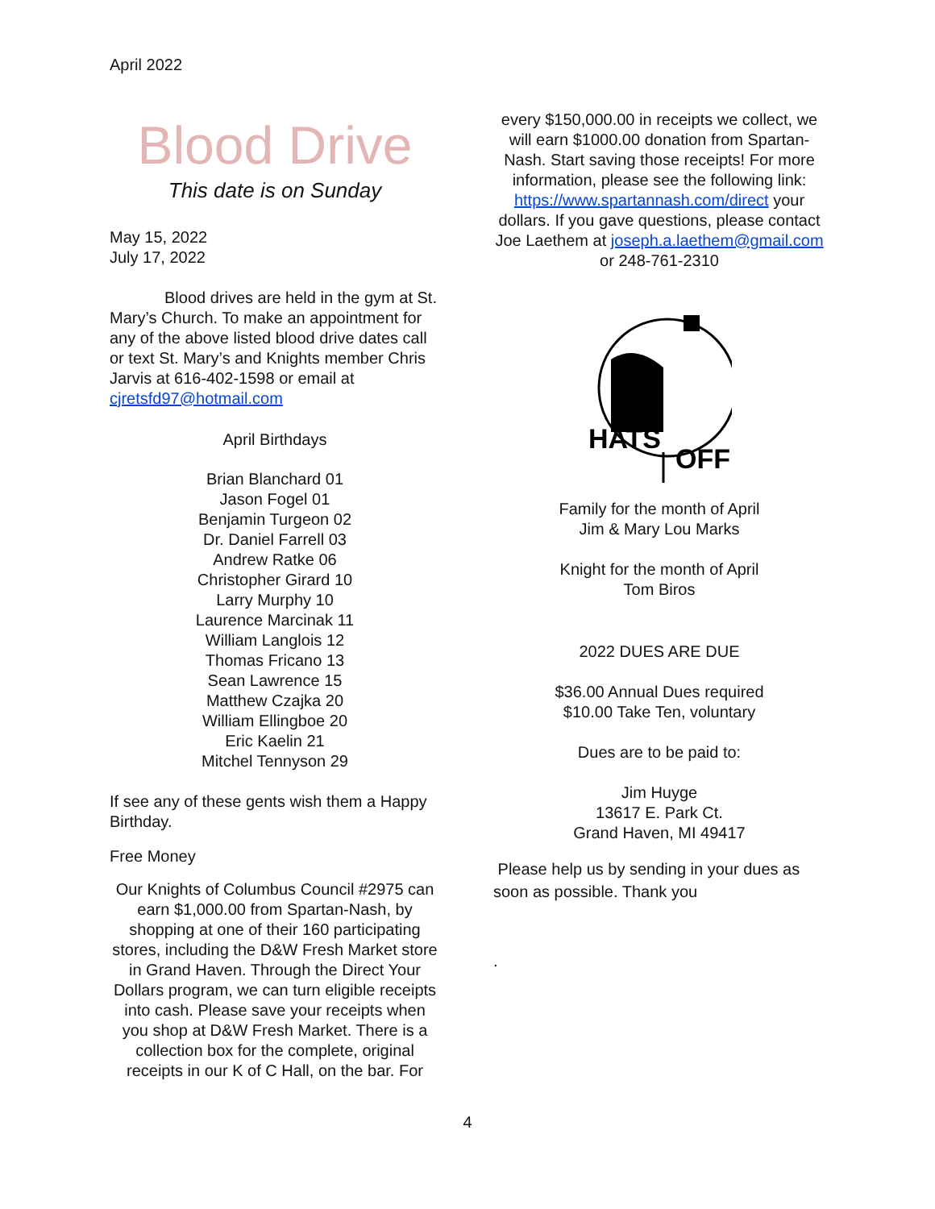April 2022
Blood Drive
This date is on Sunday
May 15, 2022
July 17, 2022
Blood drives are held in the gym at St. Mary’s Church. To make an appointment for any of the above listed blood drive dates call or text St. Mary’s and Knights member Chris Jarvis at 616-402-1598 or email at cjretsfd97@hotmail.com
April Birthdays
Brian Blanchard 01
Jason Fogel 01
Benjamin Turgeon 02
Dr. Daniel Farrell 03
Andrew Ratke 06
Christopher Girard 10
Larry Murphy 10
Laurence Marcinak 11
William Langlois 12
Thomas Fricano 13
Sean Lawrence 15
Matthew Czajka 20
William Ellingboe 20
Eric Kaelin 21
Mitchel Tennyson 29
If see any of these gents wish them a Happy Birthday.
Free Money
Our Knights of Columbus Council #2975 can earn $1,000.00 from Spartan-Nash, by shopping at one of their 160 participating stores, including the D&W Fresh Market store in Grand Haven. Through the Direct Your Dollars program, we can turn eligible receipts into cash. Please save your receipts when you shop at D&W Fresh Market. There is a collection box for the complete, original receipts in our K of C Hall, on the bar. For
every $150,000.00 in receipts we collect, we will earn $1000.00 donation from Spartan-Nash. Start saving those receipts! For more information, please see the following link: https://www.spartannash.com/direct your dollars. If you gave questions, please contact Joe Laethem at joseph.a.laethem@gmail.com or 248-761-2310
HATS
OFF
Family for the month of April
Jim & Mary Lou Marks
Knight for the month of April
Tom Biros
2022 DUES ARE DUE
$36.00 Annual Dues required
$10.00 Take Ten, voluntary
Dues are to be paid to:
Jim Huyge
13617 E. Park Ct.
Grand Haven, MI 49417
Please help us by sending in your dues as soon as possible. Thank you
.
4